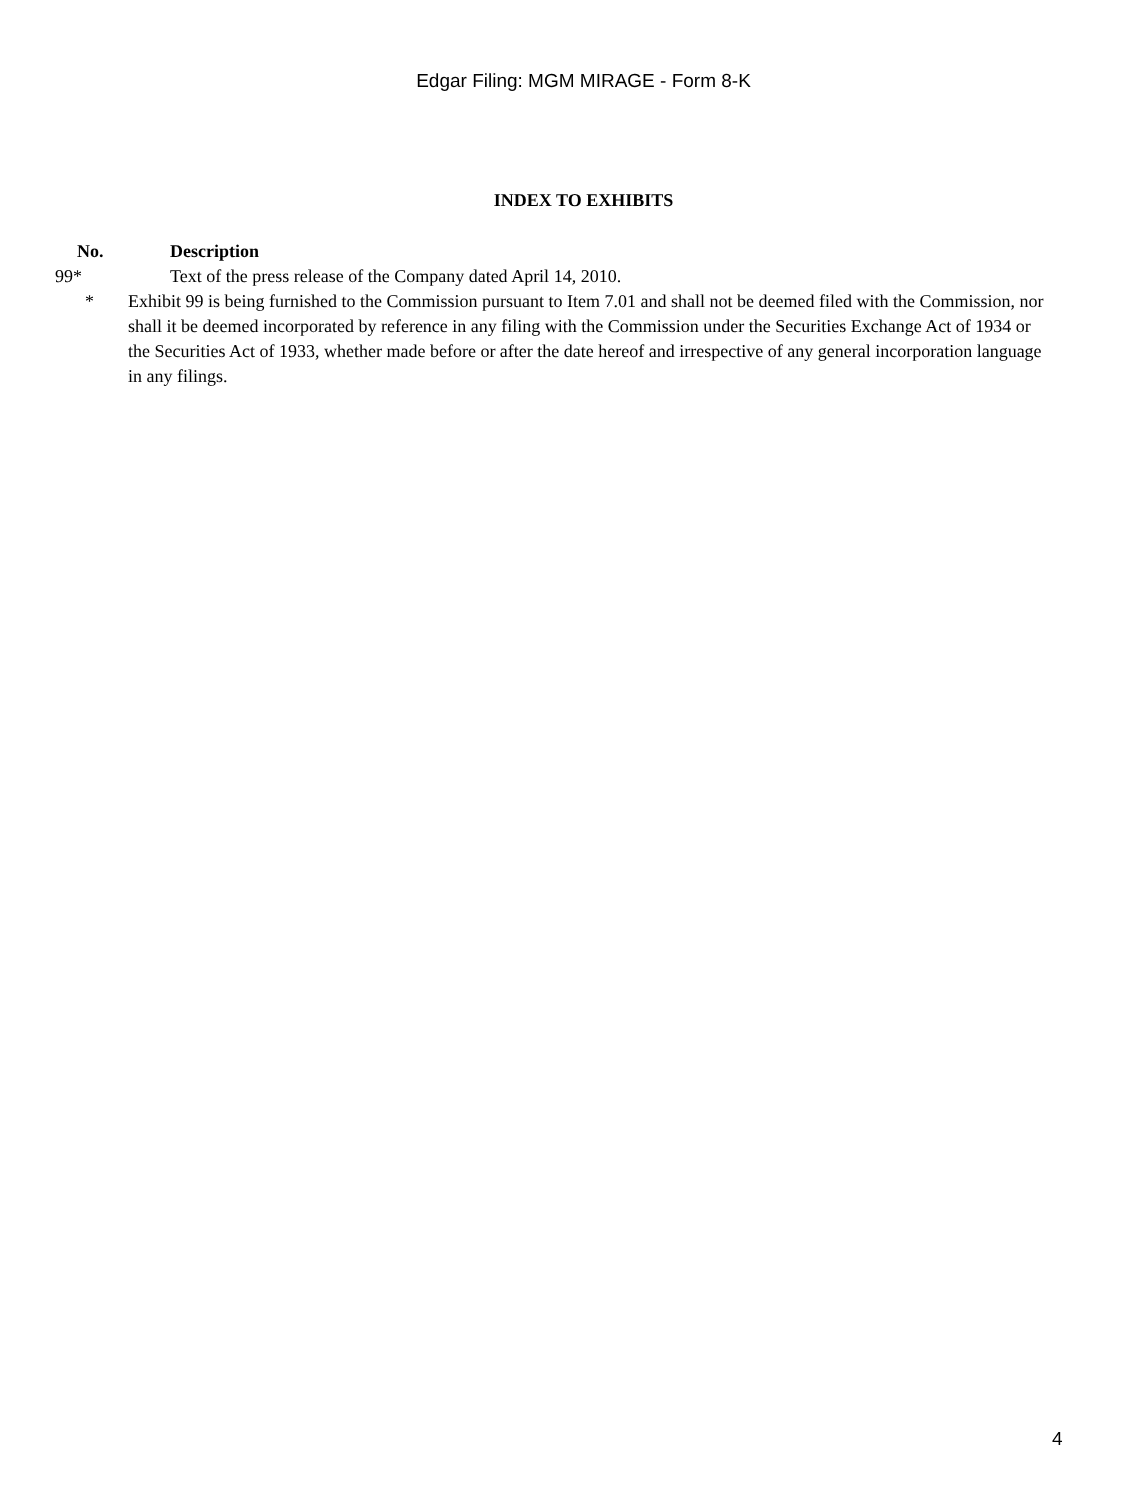Edgar Filing: MGM MIRAGE - Form 8-K
INDEX TO EXHIBITS
| No. | Description |
| --- | --- |
| 99* | Text of the press release of the Company dated April 14, 2010. |
* Exhibit 99 is being furnished to the Commission pursuant to Item 7.01 and shall not be deemed filed with the Commission, nor shall it be deemed incorporated by reference in any filing with the Commission under the Securities Exchange Act of 1934 or the Securities Act of 1933, whether made before or after the date hereof and irrespective of any general incorporation language in any filings.
4